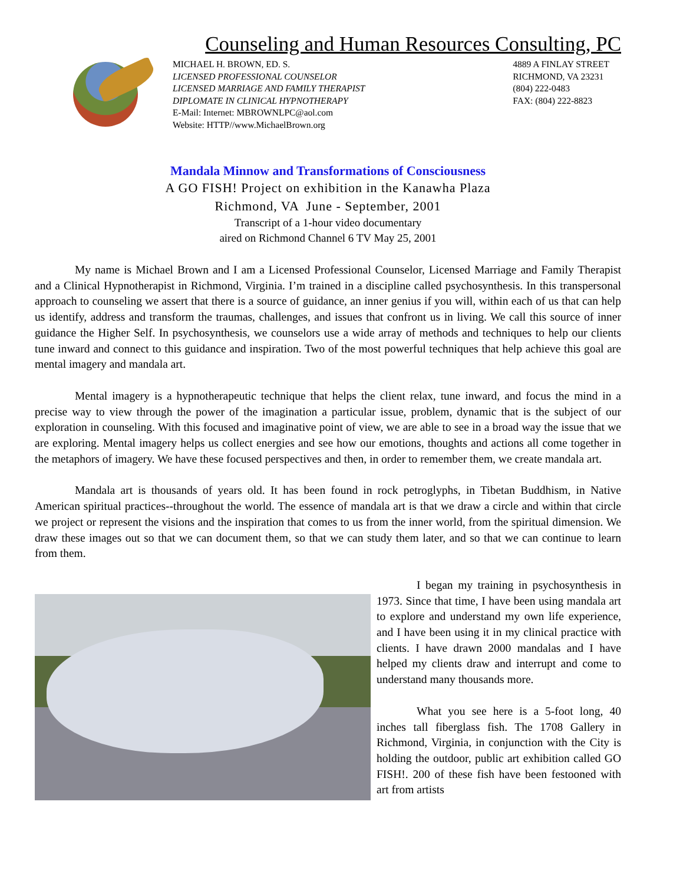Counseling and Human Resources Consulting, PC
MICHAEL H. BROWN, ED. S.
LICENSED PROFESSIONAL COUNSELOR
LICENSED MARRIAGE AND FAMILY THERAPIST
DIPLOMATE IN CLINICAL HYPNOTHERAPY
E-Mail: Internet: MBROWNLPC@aol.com
Website: HTTP//www.MichaelBrown.org
4889 A FINLAY STREET
RICHMOND, VA 23231
(804) 222-0483
FAX: (804) 222-8823
Mandala Minnow and Transformations of Consciousness
A GO FISH! Project on exhibition in the Kanawha Plaza
Richmond, VA June - September, 2001
Transcript of a 1-hour video documentary
aired on Richmond Channel 6 TV May 25, 2001
My name is Michael Brown and I am a Licensed Professional Counselor, Licensed Marriage and Family Therapist and a Clinical Hypnotherapist in Richmond, Virginia. I’m trained in a discipline called psychosynthesis. In this transpersonal approach to counseling we assert that there is a source of guidance, an inner genius if you will, within each of us that can help us identify, address and transform the traumas, challenges, and issues that confront us in living. We call this source of inner guidance the Higher Self. In psychosynthesis, we counselors use a wide array of methods and techniques to help our clients tune inward and connect to this guidance and inspiration. Two of the most powerful techniques that help achieve this goal are mental imagery and mandala art.
Mental imagery is a hypnotherapeutic technique that helps the client relax, tune inward, and focus the mind in a precise way to view through the power of the imagination a particular issue, problem, dynamic that is the subject of our exploration in counseling. With this focused and imaginative point of view, we are able to see in a broad way the issue that we are exploring. Mental imagery helps us collect energies and see how our emotions, thoughts and actions all come together in the metaphors of imagery. We have these focused perspectives and then, in order to remember them, we create mandala art.
Mandala art is thousands of years old. It has been found in rock petroglyphs, in Tibetan Buddhism, in Native American spiritual practices--throughout the world. The essence of mandala art is that we draw a circle and within that circle we project or represent the visions and the inspiration that comes to us from the inner world, from the spiritual dimension. We draw these images out so that we can document them, so that we can study them later, and so that we can continue to learn from them.
I began my training in psychosynthesis in 1973. Since that time, I have been using mandala art to explore and understand my own life experience, and I have been using it in my clinical practice with clients. I have drawn 2000 mandalas and I have helped my clients draw and interrupt and come to understand many thousands more.
What you see here is a 5-foot long, 40 inches tall fiberglass fish. The 1708 Gallery in Richmond, Virginia, in conjunction with the City is holding the outdoor, public art exhibition called GO FISH!. 200 of these fish have been festooned with art from artists